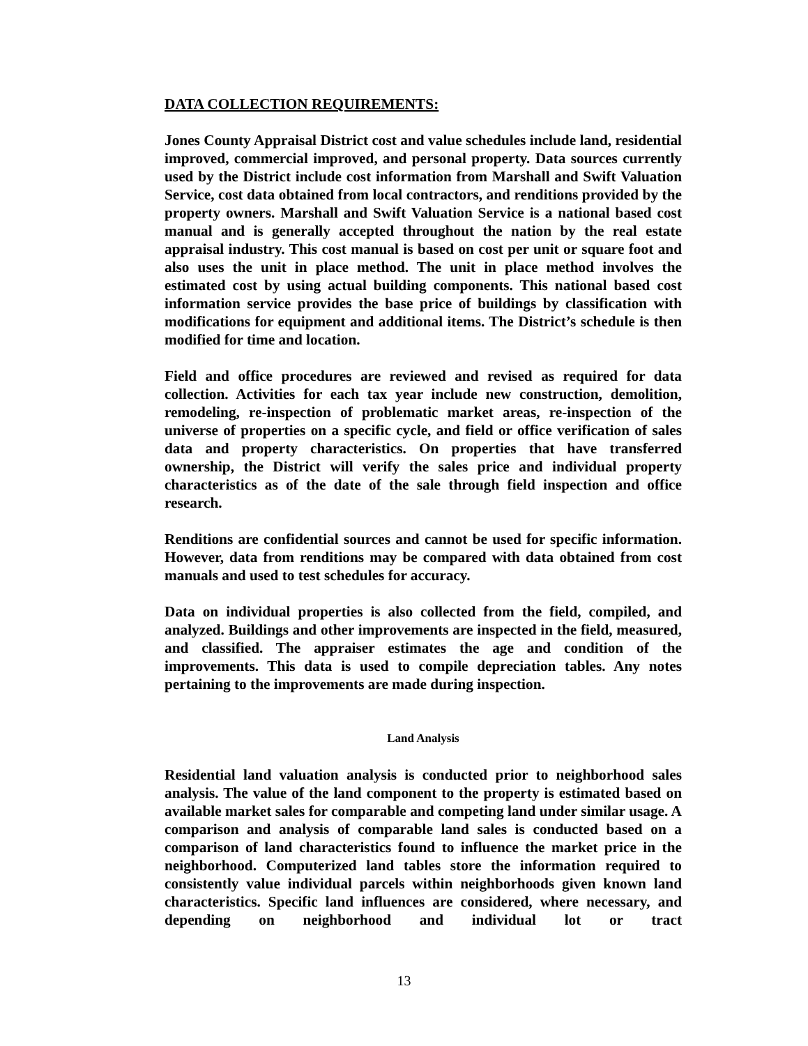DATA COLLECTION REQUIREMENTS:
Jones County Appraisal District cost and value schedules include land, residential improved, commercial improved, and personal property. Data sources currently used by the District include cost information from Marshall and Swift Valuation Service, cost data obtained from local contractors, and renditions provided by the property owners. Marshall and Swift Valuation Service is a national based cost manual and is generally accepted throughout the nation by the real estate appraisal industry. This cost manual is based on cost per unit or square foot and also uses the unit in place method. The unit in place method involves the estimated cost by using actual building components. This national based cost information service provides the base price of buildings by classification with modifications for equipment and additional items. The District’s schedule is then modified for time and location.
Field and office procedures are reviewed and revised as required for data collection. Activities for each tax year include new construction, demolition, remodeling, re-inspection of problematic market areas, re-inspection of the universe of properties on a specific cycle, and field or office verification of sales data and property characteristics. On properties that have transferred ownership, the District will verify the sales price and individual property characteristics as of the date of the sale through field inspection and office research.
Renditions are confidential sources and cannot be used for specific information. However, data from renditions may be compared with data obtained from cost manuals and used to test schedules for accuracy.
Data on individual properties is also collected from the field, compiled, and analyzed. Buildings and other improvements are inspected in the field, measured, and classified. The appraiser estimates the age and condition of the improvements. This data is used to compile depreciation tables. Any notes pertaining to the improvements are made during inspection.
Land Analysis
Residential land valuation analysis is conducted prior to neighborhood sales analysis. The value of the land component to the property is estimated based on available market sales for comparable and competing land under similar usage. A comparison and analysis of comparable land sales is conducted based on a comparison of land characteristics found to influence the market price in the neighborhood. Computerized land tables store the information required to consistently value individual parcels within neighborhoods given known land characteristics. Specific land influences are considered, where necessary, and depending on neighborhood and individual lot or tract
13